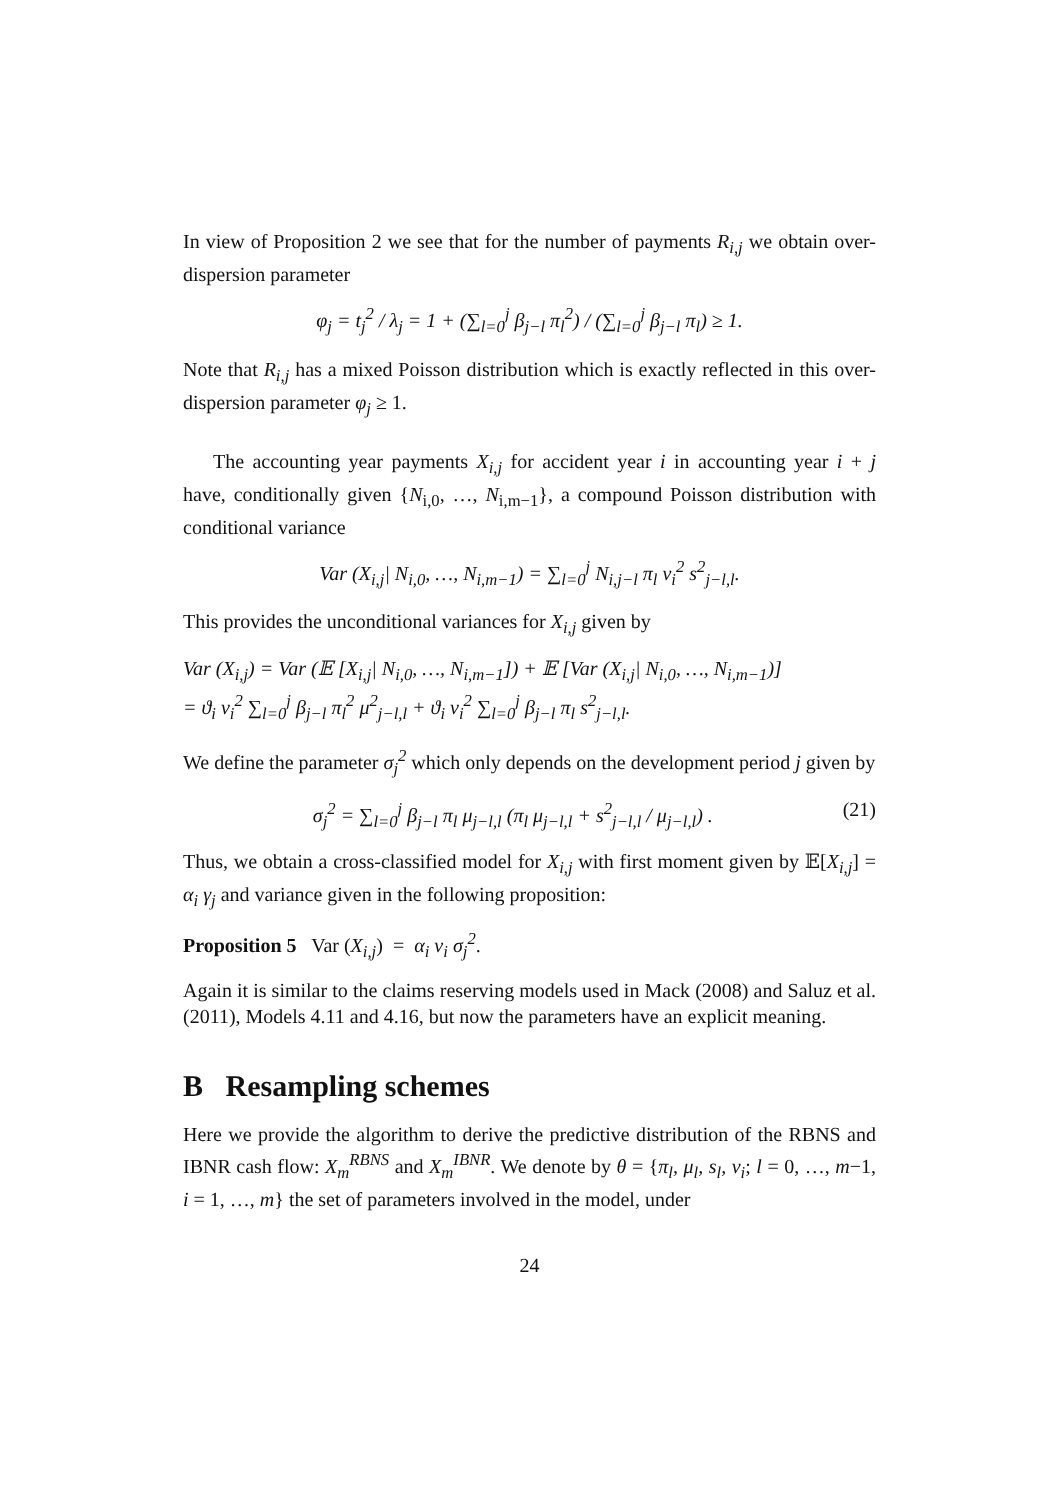In view of Proposition 2 we see that for the number of payments R<sub>i,j</sub> we obtain over-dispersion parameter
φ<sub>j</sub> = t<sub>j</sub><sup>2</sup> / λ<sub>j</sub> = 1 + (∑<sub>l=0</sub><sup>j</sup> β<sub>j−l</sub> π<sub>l</sub><sup>2</sup>) / (∑<sub>l=0</sub><sup>j</sup> β<sub>j−l</sub> π<sub>l</sub>) ≥ 1.
Note that R<sub>i,j</sub> has a mixed Poisson distribution which is exactly reflected in this over-dispersion parameter φ<sub>j</sub> ≥ 1.
The accounting year payments X<sub>i,j</sub> for accident year i in accounting year i + j have, conditionally given {N<sub>i,0</sub>, …, N<sub>i,m−1</sub>}, a compound Poisson distribution with conditional variance
Var (X<sub>i,j</sub>| N<sub>i,0</sub>, …, N<sub>i,m−1</sub>) = ∑<sub>l=0</sub><sup>j</sup> N<sub>i,j−l</sub> π<sub>l</sub> ν<sub>i</sub><sup>2</sup> s<sup>2</sup><sub>j−l,l</sub>.
This provides the unconditional variances for X<sub>i,j</sub> given by
Var (X<sub>i,j</sub>) = Var (𝔼 [X<sub>i,j</sub>| N<sub>i,0</sub>, …, N<sub>i,m−1</sub>]) + 𝔼 [Var (X<sub>i,j</sub>| N<sub>i,0</sub>, …, N<sub>i,m−1</sub>)]
= ϑ<sub>i</sub> ν<sub>i</sub><sup>2</sup> ∑<sub>l=0</sub><sup>j</sup> β<sub>j−l</sub> π<sub>l</sub><sup>2</sup> μ<sup>2</sup><sub>j−l,l</sub> + ϑ<sub>i</sub> ν<sub>i</sub><sup>2</sup> ∑<sub>l=0</sub><sup>j</sup> β<sub>j−l</sub> π<sub>l</sub> s<sup>2</sup><sub>j−l,l</sub>.
We define the parameter σ<sub>j</sub><sup>2</sup> which only depends on the development period j given by
σ<sub>j</sub><sup>2</sup> = ∑<sub>l=0</sub><sup>j</sup> β<sub>j−l</sub> π<sub>l</sub> μ<sub>j−l,l</sub> (π<sub>l</sub> μ<sub>j−l,l</sub> + s<sup>2</sup><sub>j−l,l</sub> / μ<sub>j−l,l</sub>) . (21)
Thus, we obtain a cross-classified model for X<sub>i,j</sub> with first moment given by 𝔼[X<sub>i,j</sub>] = α<sub>i</sub> γ<sub>j</sub> and variance given in the following proposition:
Proposition 5 Var (X<sub>i,j</sub>) = α<sub>i</sub> ν<sub>i</sub> σ<sub>j</sub><sup>2</sup>.
Again it is similar to the claims reserving models used in Mack (2008) and Saluz et al. (2011), Models 4.11 and 4.16, but now the parameters have an explicit meaning.
B Resampling schemes
Here we provide the algorithm to derive the predictive distribution of the RBNS and IBNR cash flow: X<sub>m</sub><sup>RBNS</sup> and X<sub>m</sub><sup>IBNR</sup>. We denote by θ = {π<sub>l</sub>, μ<sub>l</sub>, s<sub>l</sub>, ν<sub>i</sub>; l = 0, …, m−1, i = 1, …, m} the set of parameters involved in the model, under
24